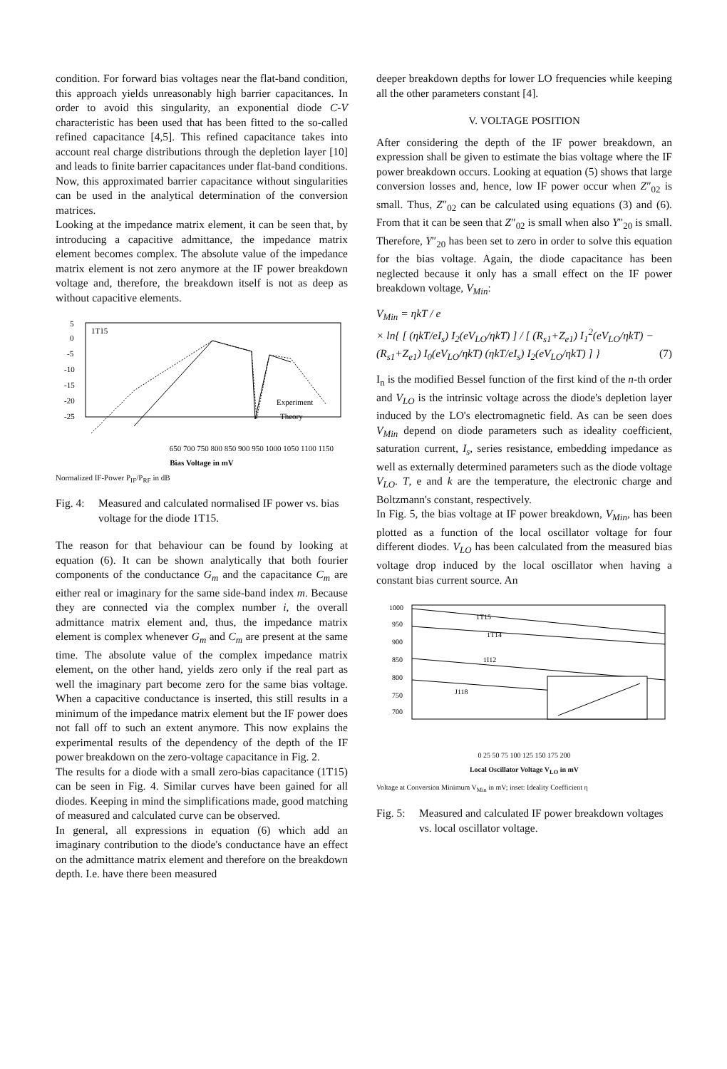condition. For forward bias voltages near the flat-band condition, this approach yields unreasonably high barrier capacitances. In order to avoid this singularity, an exponential diode C-V characteristic has been used that has been fitted to the so-called refined capacitance [4,5]. This refined capacitance takes into account real charge distributions through the depletion layer [10] and leads to finite barrier capacitances under flat-band conditions. Now, this approximated barrier capacitance without singularities can be used in the analytical determination of the conversion matrices.
Looking at the impedance matrix element, it can be seen that, by introducing a capacitive admittance, the impedance matrix element becomes complex. The absolute value of the impedance matrix element is not zero anymore at the IF power breakdown voltage and, therefore, the breakdown itself is not as deep as without capacitive elements.
5
0
-5
-10
-15
-20
-25
1T15
Experiment
Theory
650 700 750 800 850 900 950 1000 1050 1100 1150
Bias Voltage in mV
Normalized IF-Power P<sub>IF</sub>/P<sub>RF</sub> in dB
Fig. 4:
Measured and calculated normalised IF power vs. bias voltage for the diode 1T15.
The reason for that behaviour can be found by looking at equation (6). It can be shown analytically that both fourier components of the conductance G<sub>m</sub> and the capacitance C<sub>m</sub> are either real or imaginary for the same side-band index m. Because they are connected via the complex number i, the overall admittance matrix element and, thus, the impedance matrix element is complex whenever G<sub>m</sub> and C<sub>m</sub> are present at the same time. The absolute value of the complex impedance matrix element, on the other hand, yields zero only if the real part as well the imaginary part become zero for the same bias voltage. When a capacitive conductance is inserted, this still results in a minimum of the impedance matrix element but the IF power does not fall off to such an extent anymore. This now explains the experimental results of the dependency of the depth of the IF power breakdown on the zero-voltage capacitance in Fig. 2.
The results for a diode with a small zero-bias capacitance (1T15) can be seen in Fig. 4. Similar curves have been gained for all diodes. Keeping in mind the simplifications made, good matching of measured and calculated curve can be observed.
In general, all expressions in equation (6) which add an imaginary contribution to the diode's conductance have an effect on the admittance matrix element and therefore on the breakdown depth. I.e. have there been measured
deeper breakdown depths for lower LO frequencies while keeping all the other parameters constant [4].
V. VOLTAGE POSITION
After considering the depth of the IF power breakdown, an expression shall be given to estimate the bias voltage where the IF power breakdown occurs. Looking at equation (5) shows that large conversion losses and, hence, low IF power occur when Z″<sub>02</sub> is small. Thus, Z″<sub>02</sub> can be calculated using equations (3) and (6). From that it can be seen that Z″<sub>02</sub> is small when also Y″<sub>20</sub> is small. Therefore, Y″<sub>20</sub> has been set to zero in order to solve this equation for the bias voltage. Again, the diode capacitance has been neglected because it only has a small effect on the IF power breakdown voltage, V<sub>Min</sub>:
V<sub>Min</sub> = ηkT / e
× ln{ [ (ηkT/eI<sub>s</sub>) I<sub>2</sub>(eV<sub>LO</sub>/ηkT) ] / [ (R<sub>s1</sub>+Z<sub>e1</sub>) I<sub>1</sub><sup>2</sup>(eV<sub>LO</sub>/ηkT) − (R<sub>s1</sub>+Z<sub>e1</sub>) I<sub>0</sub>(eV<sub>LO</sub>/ηkT) (ηkT/eI<sub>s</sub>) I<sub>2</sub>(eV<sub>LO</sub>/ηkT) ] } (7)
I<sub>n</sub> is the modified Bessel function of the first kind of the n-th order and V<sub>LO</sub> is the intrinsic voltage across the diode's depletion layer induced by the LO's electromagnetic field. As can be seen does V<sub>Min</sub> depend on diode parameters such as ideality coefficient, saturation current, I<sub>s</sub>, series resistance, embedding impedance as well as externally determined parameters such as the diode voltage V<sub>LO</sub>. T, e and k are the temperature, the electronic charge and Boltzmann's constant, respectively.
In Fig. 5, the bias voltage at IF power breakdown, V<sub>Min</sub>, has been plotted as a function of the local oscillator voltage for four different diodes. V<sub>LO</sub> has been calculated from the measured bias voltage drop induced by the local oscillator when having a constant bias current source. An
1000
950
900
850
800
750
700
1T15
1T14
1I12
J118
0 25 50 75 100 125 150 175 200
Local Oscillator Voltage V<sub>LO</sub> in mV
Voltage at Conversion Minimum V<sub>Min</sub> in mV; inset: Ideality Coefficient η
Fig. 5:
Measured and calculated IF power breakdown voltages vs. local oscillator voltage.